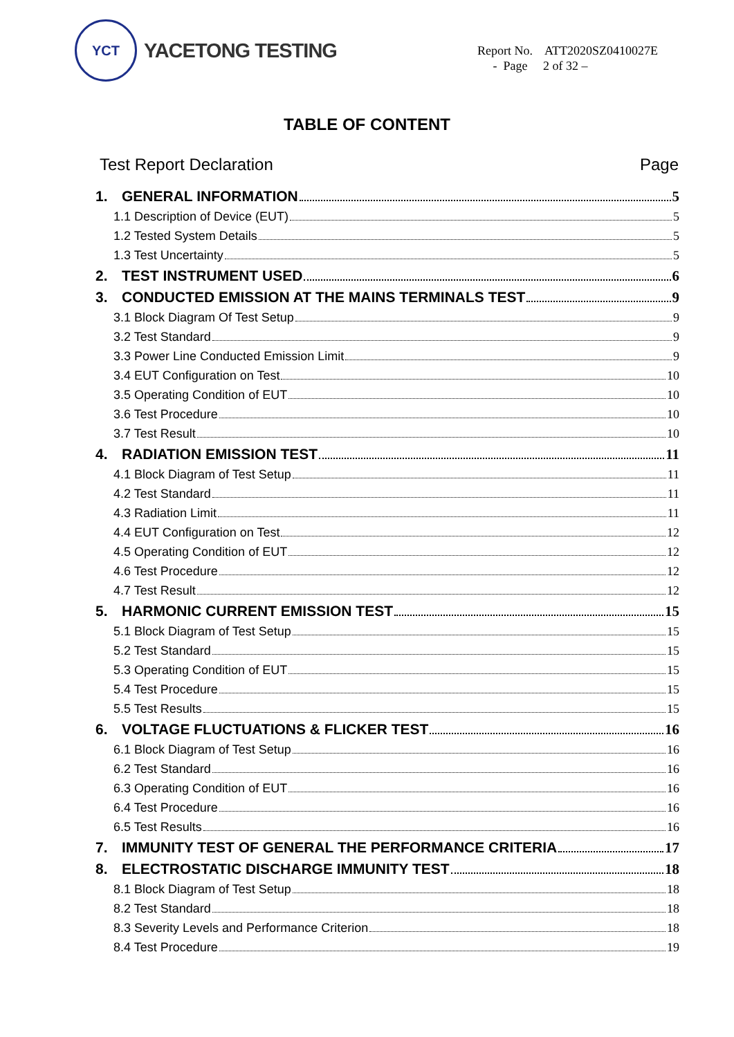YCT
YACETONG TESTING
Report No. ATT2020SZ0410027E
- Page 2 of 32 –
TABLE OF CONTENT
Test Report Declaration Page
1. GENERAL INFORMATION 5
1.1 Description of Device (EUT) 5
1.2 Tested System Details 5
1.3 Test Uncertainty 5
2. TEST INSTRUMENT USED 6
3. CONDUCTED EMISSION AT THE MAINS TERMINALS TEST 9
3.1 Block Diagram Of Test Setup 9
3.2 Test Standard 9
3.3 Power Line Conducted Emission Limit 9
3.4 EUT Configuration on Test 10
3.5 Operating Condition of EUT 10
3.6 Test Procedure 10
3.7 Test Result 10
4. RADIATION EMISSION TEST 11
4.1 Block Diagram of Test Setup 11
4.2 Test Standard 11
4.3 Radiation Limit 11
4.4 EUT Configuration on Test 12
4.5 Operating Condition of EUT 12
4.6 Test Procedure 12
4.7 Test Result 12
5. HARMONIC CURRENT EMISSION TEST 15
5.1 Block Diagram of Test Setup 15
5.2 Test Standard 15
5.3 Operating Condition of EUT 15
5.4 Test Procedure 15
5.5 Test Results 15
6. VOLTAGE FLUCTUATIONS & FLICKER TEST 16
6.1 Block Diagram of Test Setup 16
6.2 Test Standard 16
6.3 Operating Condition of EUT 16
6.4 Test Procedure 16
6.5 Test Results 16
7. IMMUNITY TEST OF GENERAL THE PERFORMANCE CRITERIA 17
8. ELECTROSTATIC DISCHARGE IMMUNITY TEST 18
8.1 Block Diagram of Test Setup 18
8.2 Test Standard 18
8.3 Severity Levels and Performance Criterion 18
8.4 Test Procedure 19